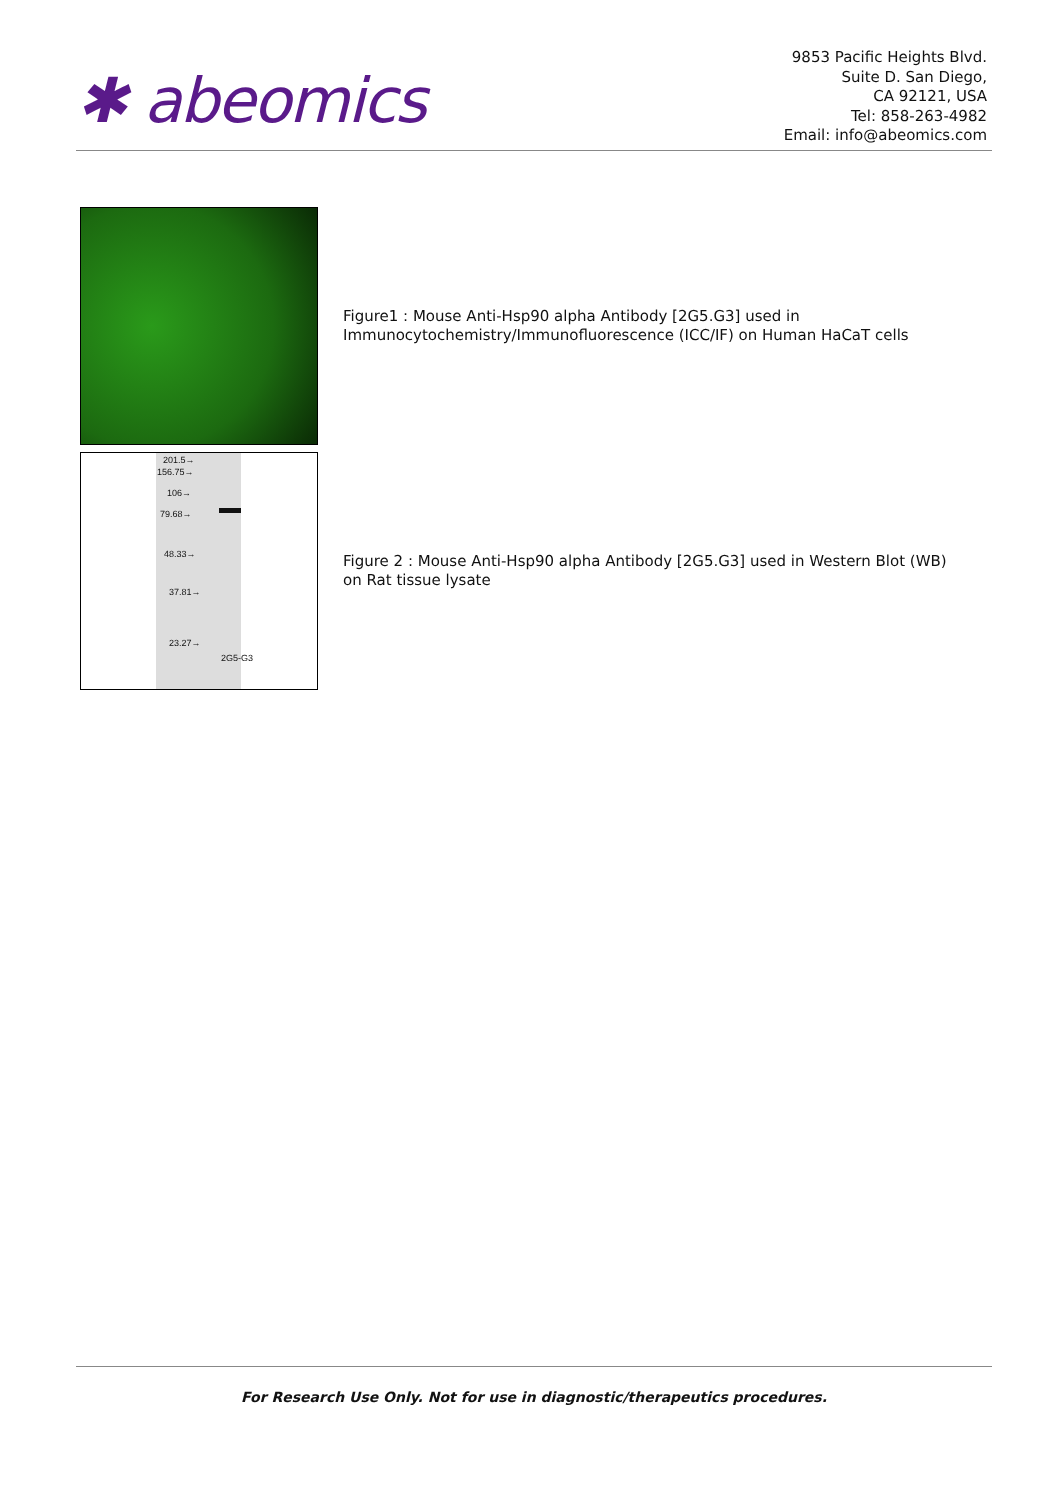✱ abeomics
9853 Pacific Heights Blvd.
Suite D. San Diego,
CA 92121, USA
Tel: 858-263-4982
Email: info@abeomics.com
Figure1 : Mouse Anti-Hsp90 alpha Antibody [2G5.G3] used in Immunocytochemistry/Immunofluorescence (ICC/IF) on Human HaCaT cells
201.5→
156.75→
106→
79.68→
48.33→
37.81→
23.27→
2G5-G3
Figure 2 : Mouse Anti-Hsp90 alpha Antibody [2G5.G3] used in Western Blot (WB) on Rat tissue lysate
For Research Use Only. Not for use in diagnostic/therapeutics procedures.